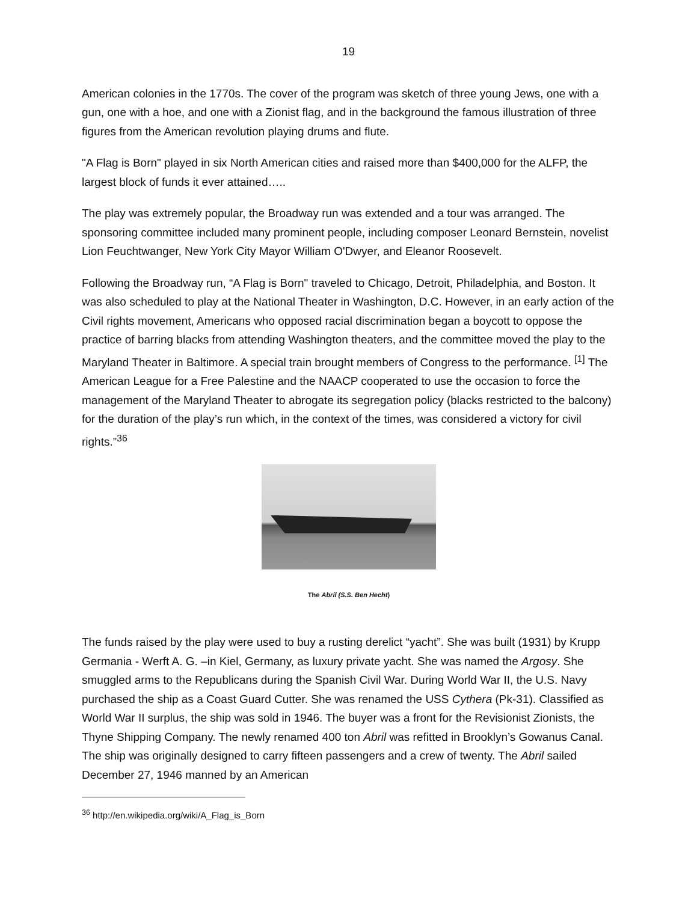19
American colonies in the 1770s. The cover of the program was sketch of three young Jews, one with a gun, one with a hoe, and one with a Zionist flag, and in the background the famous illustration of three figures from the American revolution playing drums and flute.
"A Flag is Born" played in six North American cities and raised more than $400,000 for the ALFP, the largest block of funds it ever attained…..
The play was extremely popular, the Broadway run was extended and a tour was arranged. The sponsoring committee included many prominent people, including composer Leonard Bernstein, novelist Lion Feuchtwanger, New York City Mayor William O'Dwyer, and Eleanor Roosevelt.
Following the Broadway run, “A Flag is Born" traveled to Chicago, Detroit, Philadelphia, and Boston. It was also scheduled to play at the National Theater in Washington, D.C. However, in an early action of the Civil rights movement, Americans who opposed racial discrimination began a boycott to oppose the practice of barring blacks from attending Washington theaters, and the committee moved the play to the Maryland Theater in Baltimore. A special train brought members of Congress to the performance. <sup>[1]</sup> The American League for a Free Palestine and the NAACP cooperated to use the occasion to force the management of the Maryland Theater to abrogate its segregation policy (blacks restricted to the balcony) for the duration of the play’s run which, in the context of the times, was considered a victory for civil rights.”<sup>36</sup>
The Abril (S.S. Ben Hecht)
The funds raised by the play were used to buy a rusting derelict “yacht”. She was built (1931) by Krupp Germania - Werft A. G. –in Kiel, Germany, as luxury private yacht. She was named the Argosy. She smuggled arms to the Republicans during the Spanish Civil War. During World War II, the U.S. Navy purchased the ship as a Coast Guard Cutter. She was renamed the USS Cythera (Pk-31). Classified as World War II surplus, the ship was sold in 1946. The buyer was a front for the Revisionist Zionists, the Thyne Shipping Company. The newly renamed 400 ton Abril was refitted in Brooklyn’s Gowanus Canal. The ship was originally designed to carry fifteen passengers and a crew of twenty. The Abril sailed December 27, 1946 manned by an American
<sup>36</sup> http://en.wikipedia.org/wiki/A_Flag_is_Born